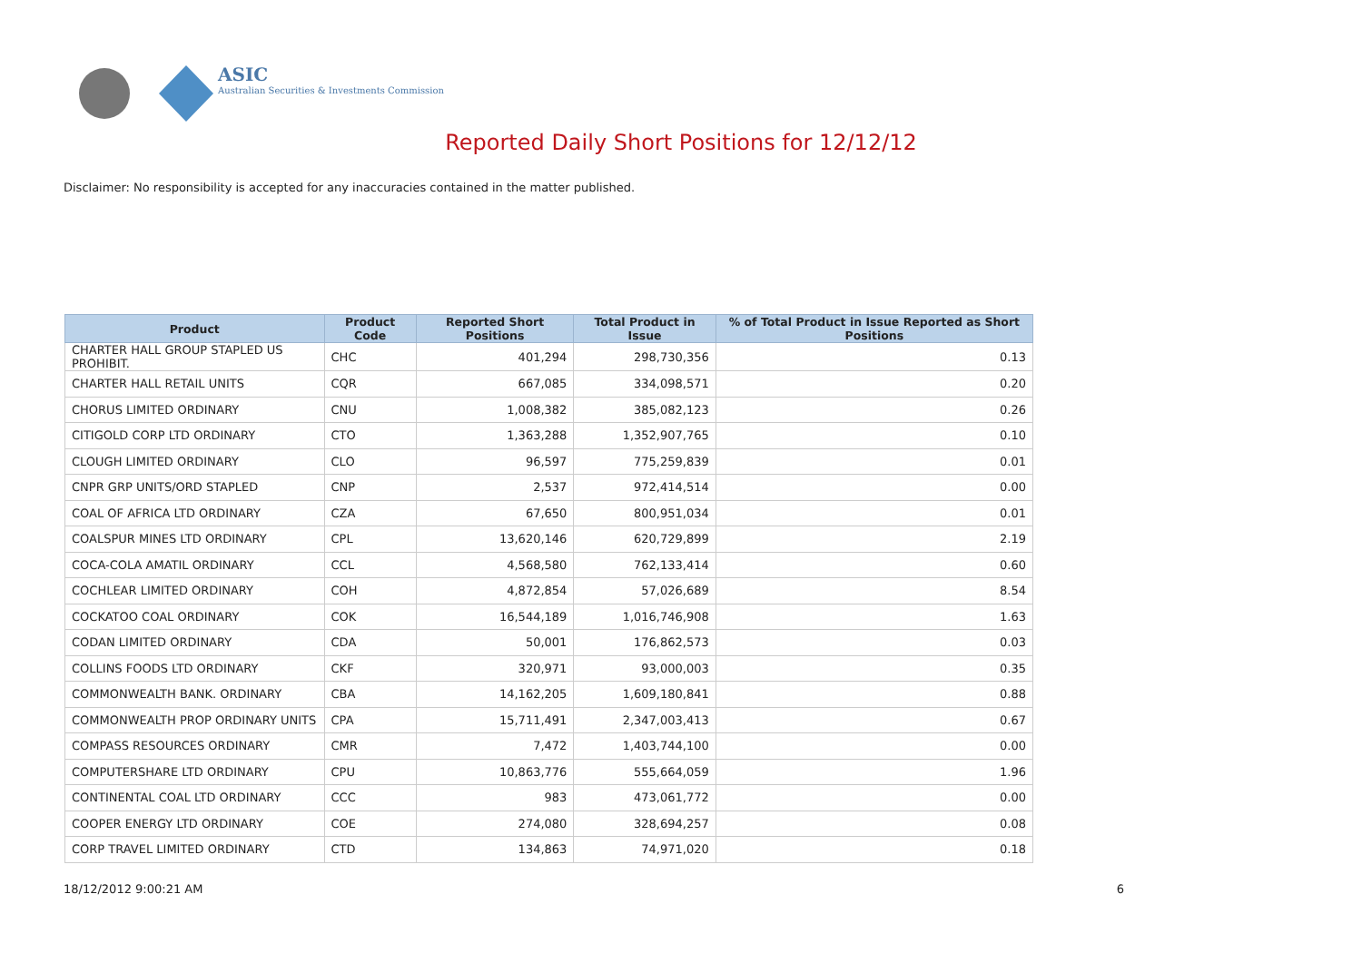ASIC
Australian Securities & Investments Commission
Reported Daily Short Positions for 12/12/12
Disclaimer: No responsibility is accepted for any inaccuracies contained in the matter published.
| Product | Product Code | Reported Short Positions | Total Product in Issue | % of Total Product in Issue Reported as Short Positions |
| --- | --- | --- | --- | --- |
| CHARTER HALL GROUP STAPLED US PROHIBIT. | CHC | 401,294 | 298,730,356 | 0.13 |
| CHARTER HALL RETAIL UNITS | CQR | 667,085 | 334,098,571 | 0.20 |
| CHORUS LIMITED ORDINARY | CNU | 1,008,382 | 385,082,123 | 0.26 |
| CITIGOLD CORP LTD ORDINARY | CTO | 1,363,288 | 1,352,907,765 | 0.10 |
| CLOUGH LIMITED ORDINARY | CLO | 96,597 | 775,259,839 | 0.01 |
| CNPR GRP UNITS/ORD STAPLED | CNP | 2,537 | 972,414,514 | 0.00 |
| COAL OF AFRICA LTD ORDINARY | CZA | 67,650 | 800,951,034 | 0.01 |
| COALSPUR MINES LTD ORDINARY | CPL | 13,620,146 | 620,729,899 | 2.19 |
| COCA-COLA AMATIL ORDINARY | CCL | 4,568,580 | 762,133,414 | 0.60 |
| COCHLEAR LIMITED ORDINARY | COH | 4,872,854 | 57,026,689 | 8.54 |
| COCKATOO COAL ORDINARY | COK | 16,544,189 | 1,016,746,908 | 1.63 |
| CODAN LIMITED ORDINARY | CDA | 50,001 | 176,862,573 | 0.03 |
| COLLINS FOODS LTD ORDINARY | CKF | 320,971 | 93,000,003 | 0.35 |
| COMMONWEALTH BANK. ORDINARY | CBA | 14,162,205 | 1,609,180,841 | 0.88 |
| COMMONWEALTH PROP ORDINARY UNITS | CPA | 15,711,491 | 2,347,003,413 | 0.67 |
| COMPASS RESOURCES ORDINARY | CMR | 7,472 | 1,403,744,100 | 0.00 |
| COMPUTERSHARE LTD ORDINARY | CPU | 10,863,776 | 555,664,059 | 1.96 |
| CONTINENTAL COAL LTD ORDINARY | CCC | 983 | 473,061,772 | 0.00 |
| COOPER ENERGY LTD ORDINARY | COE | 274,080 | 328,694,257 | 0.08 |
| CORP TRAVEL LIMITED ORDINARY | CTD | 134,863 | 74,971,020 | 0.18 |
18/12/2012 9:00:21 AM 6